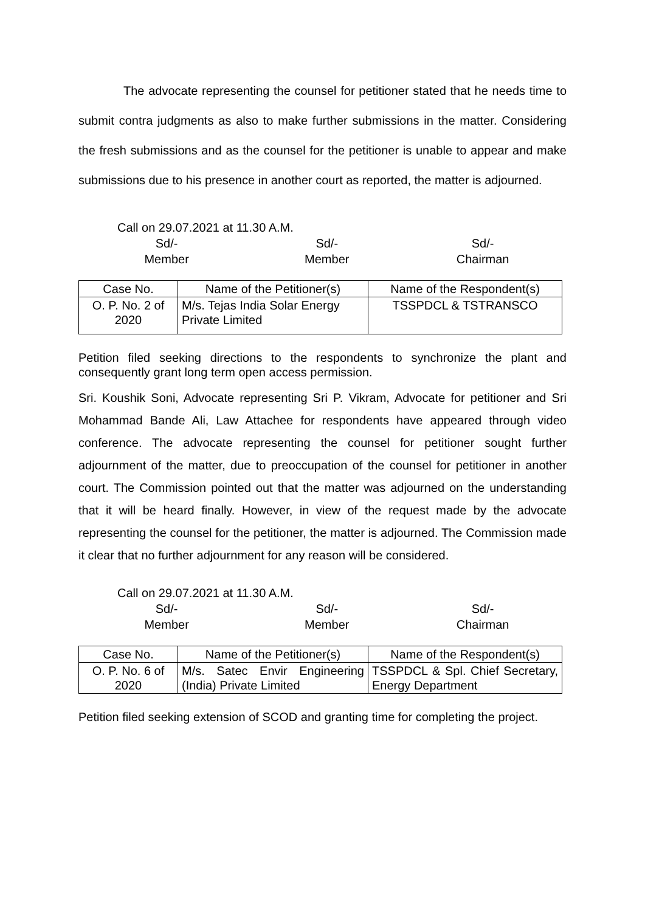The advocate representing the counsel for petitioner stated that he needs time to submit contra judgments as also to make further submissions in the matter. Considering the fresh submissions and as the counsel for the petitioner is unable to appear and make submissions due to his presence in another court as reported, the matter is adjourned.
Call on 29.07.2021 at 11.30 A.M.
Sd/-
Member
Sd/-
Member
Sd/-
Chairman
| Case No. | Name of the Petitioner(s) | Name of the Respondent(s) |
| --- | --- | --- |
| O. P. No. 2 of 2020 | M/s. Tejas India Solar Energy Private Limited | TSSPDCL & TSTRANSCO |
Petition filed seeking directions to the respondents to synchronize the plant and consequently grant long term open access permission.
Sri. Koushik Soni, Advocate representing Sri P. Vikram, Advocate for petitioner and Sri Mohammad Bande Ali, Law Attachee for respondents have appeared through video conference. The advocate representing the counsel for petitioner sought further adjournment of the matter, due to preoccupation of the counsel for petitioner in another court. The Commission pointed out that the matter was adjourned on the understanding that it will be heard finally. However, in view of the request made by the advocate representing the counsel for the petitioner, the matter is adjourned. The Commission made it clear that no further adjournment for any reason will be considered.
Call on 29.07.2021 at 11.30 A.M.
Sd/-
Member
Sd/-
Member
Sd/-
Chairman
| Case No. | Name of the Petitioner(s) | Name of the Respondent(s) |
| --- | --- | --- |
| O. P. No. 6 of 2020 | M/s. Satec Envir Engineering (India) Private Limited | TSSPDCL & Spl. Chief Secretary, Energy Department |
Petition filed seeking extension of SCOD and granting time for completing the project.